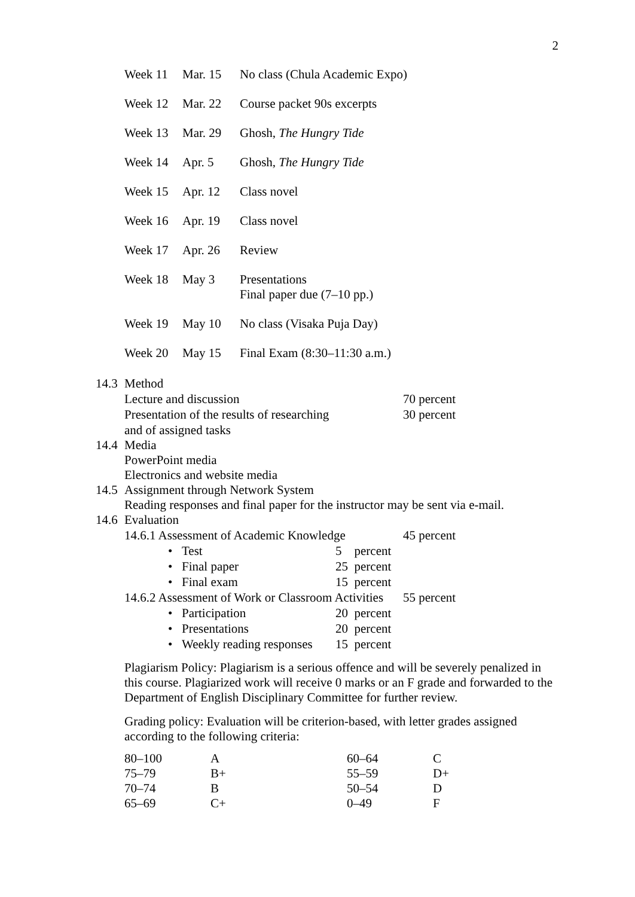2
| Week 11 | Mar. 15 | No class (Chula Academic Expo) |
| Week 12 | Mar. 22 | Course packet 90s excerpts |
| Week 13 | Mar. 29 | Ghosh, The Hungry Tide |
| Week 14 | Apr. 5 | Ghosh, The Hungry Tide |
| Week 15 | Apr. 12 | Class novel |
| Week 16 | Apr. 19 | Class novel |
| Week 17 | Apr. 26 | Review |
| Week 18 | May 3 | Presentations Final paper due (7–10 pp.) |
| Week 19 | May 10 | No class (Visaka Puja Day) |
| Week 20 | May 15 | Final Exam (8:30–11:30 a.m.) |
14.3 Method
| Lecture and discussion | 70 percent |
| Presentation of the results of researching | 30 percent |
| and of assigned tasks | |
14.4 Media
PowerPoint media
Electronics and website media
14.5 Assignment through Network System
Reading responses and final paper for the instructor may be sent via e-mail.
14.6 Evaluation
| 14.6.1 Assessment of Academic Knowledge | | | 45 percent |
| • | Test | 5 percent | |
| • | Final paper | 25 percent | |
| • | Final exam | 15 percent | |
| 14.6.2 Assessment of Work or Classroom Activities | | | 55 percent |
| • | Participation | 20 percent | |
| • | Presentations | 20 percent | |
| • | Weekly reading responses | 15 percent | |
Plagiarism Policy: Plagiarism is a serious offence and will be severely penalized in this course. Plagiarized work will receive 0 marks or an F grade and forwarded to the Department of English Disciplinary Committee for further review.
Grading policy: Evaluation will be criterion-based, with letter grades assigned according to the following criteria:
| 80–100 | A | 60–64 | C |
| 75–79 | B+ | 55–59 | D+ |
| 70–74 | B | 50–54 | D |
| 65–69 | C+ | 0–49 | F |